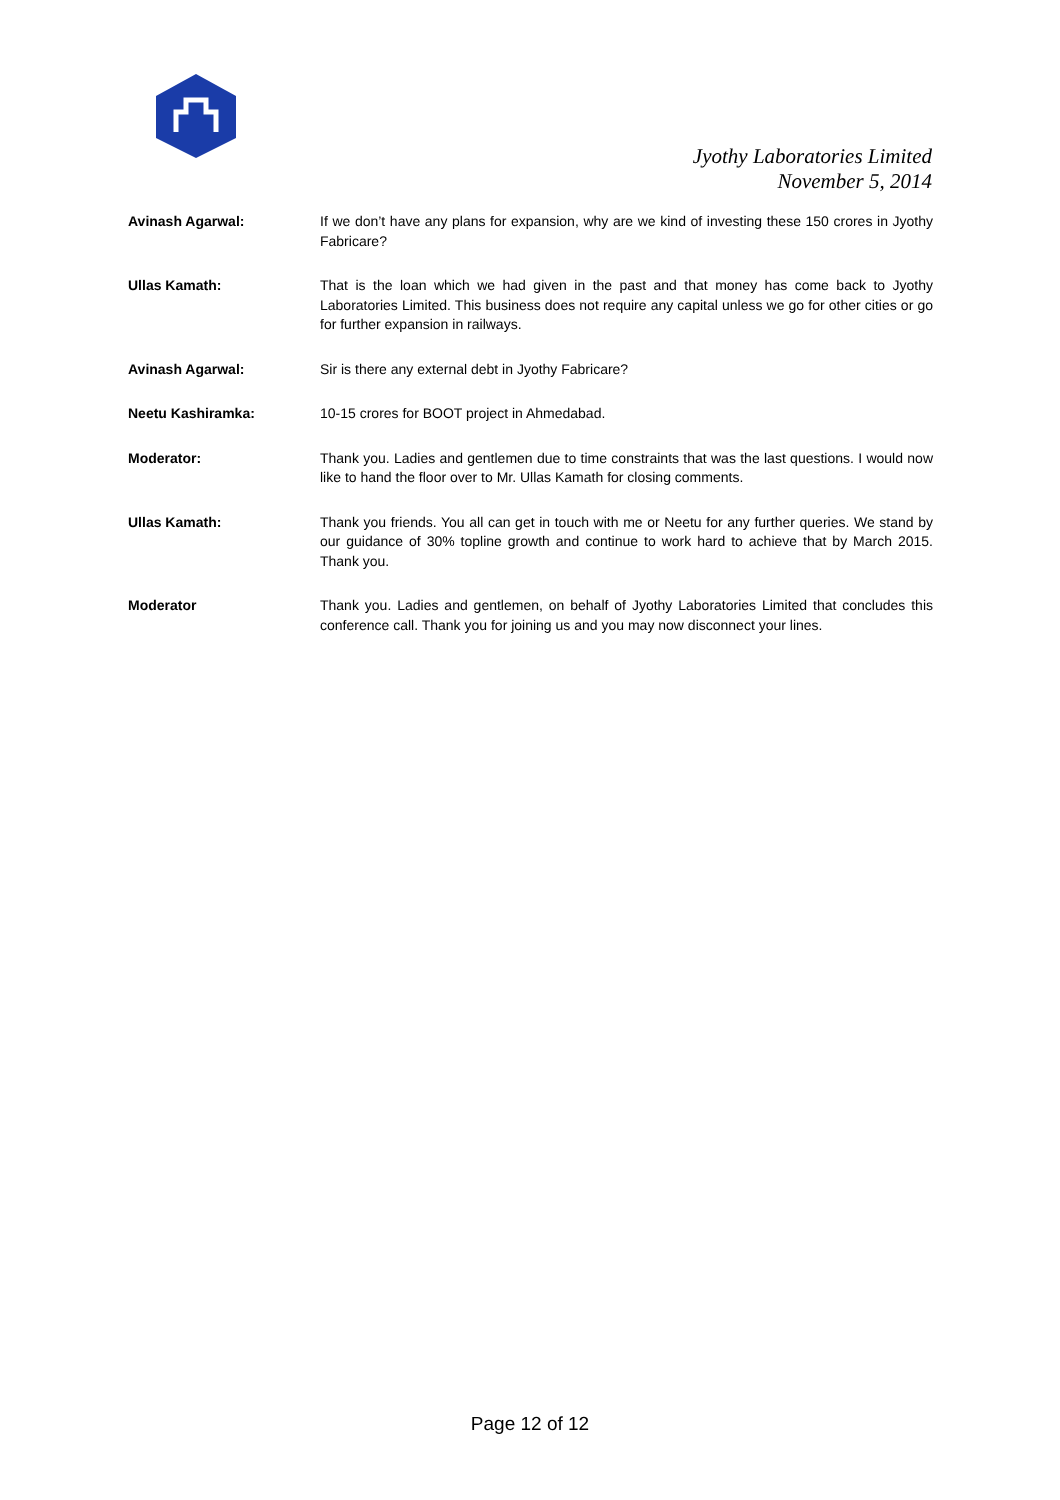Jyothy Laboratories Limited
November 5, 2014
Avinash Agarwal: If we don’t have any plans for expansion, why are we kind of investing these 150 crores in Jyothy Fabricare?
Ullas Kamath: That is the loan which we had given in the past and that money has come back to Jyothy Laboratories Limited. This business does not require any capital unless we go for other cities or go for further expansion in railways.
Avinash Agarwal: Sir is there any external debt in Jyothy Fabricare?
Neetu Kashiramka: 10-15 crores for BOOT project in Ahmedabad.
Moderator: Thank you. Ladies and gentlemen due to time constraints that was the last questions. I would now like to hand the floor over to Mr. Ullas Kamath for closing comments.
Ullas Kamath: Thank you friends. You all can get in touch with me or Neetu for any further queries. We stand by our guidance of 30% topline growth and continue to work hard to achieve that by March 2015. Thank you.
Moderator Thank you. Ladies and gentlemen, on behalf of Jyothy Laboratories Limited that concludes this conference call. Thank you for joining us and you may now disconnect your lines.
Page 12 of 12